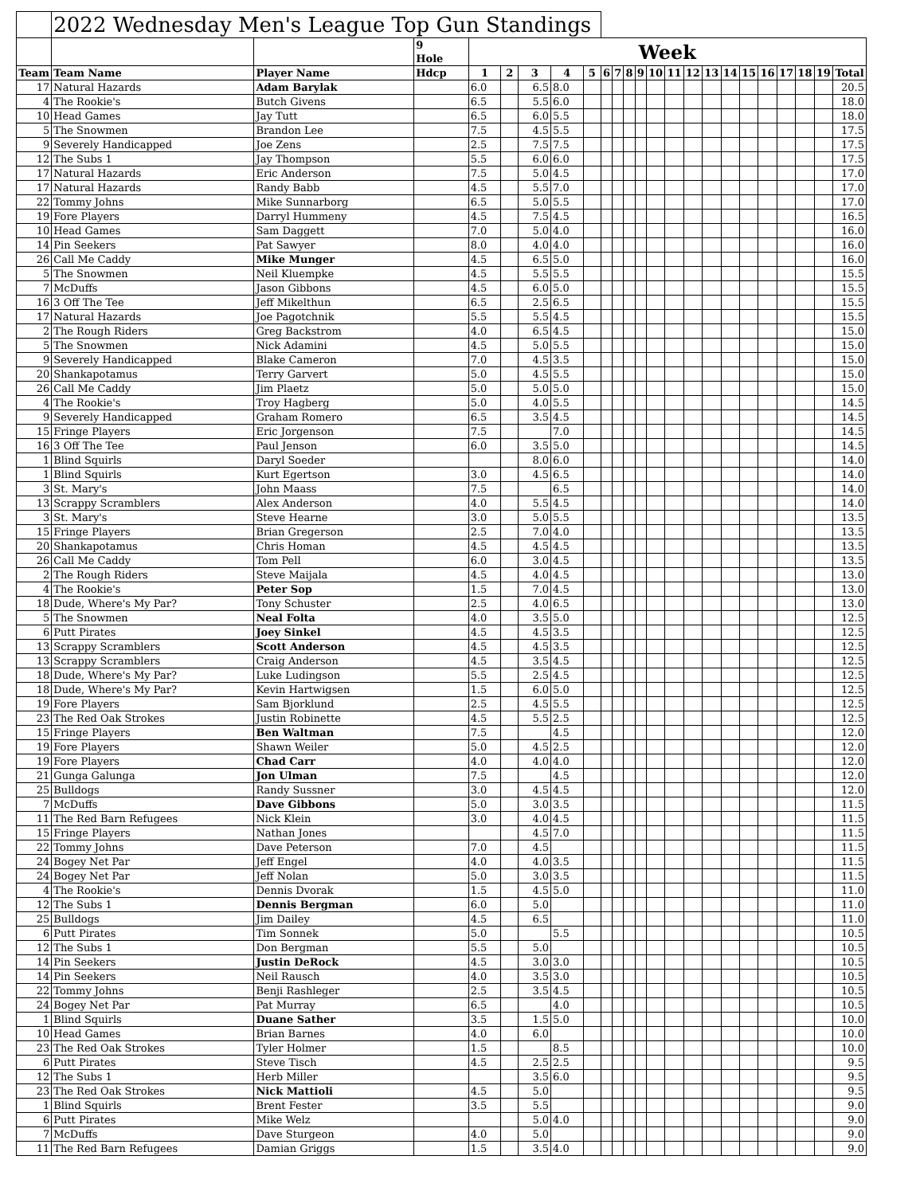| | 2022 Wednesday Men's League Top Gun Standings | | | | | | | | | | | | | | | | | | | | | | |
| --- | --- | --- | --- | --- | --- | --- | --- | --- | --- | --- | --- | --- | --- | --- | --- | --- | --- | --- | --- | --- | --- | --- | --- |
| | | | 9 Hole | Week | | | | | | | | | | | | | | | | | | | |
| Team | Team Name | Player Name | Hdcp | 1 | 2 | 3 | 4 | 5 | 6 | 7 | 8 | 9 | 10 | 11 | 12 | 13 | 14 | 15 | 16 | 17 | 18 | 19 | Total |
| 17 | Natural Hazards | Adam Barylak | | 6.0 | | 6.5 | 8.0 | | | | | | | | | | | | | | | | 20.5 |
| 4 | The Rookie's | Butch Givens | | 6.5 | | 5.5 | 6.0 | | | | | | | | | | | | | | | | 18.0 |
| 10 | Head Games | Jay Tutt | | 6.5 | | 6.0 | 5.5 | | | | | | | | | | | | | | | | 18.0 |
| 5 | The Snowmen | Brandon Lee | | 7.5 | | 4.5 | 5.5 | | | | | | | | | | | | | | | | 17.5 |
| 9 | Severely Handicapped | Joe Zens | | 2.5 | | 7.5 | 7.5 | | | | | | | | | | | | | | | | 17.5 |
| 12 | The Subs 1 | Jay Thompson | | 5.5 | | 6.0 | 6.0 | | | | | | | | | | | | | | | | 17.5 |
| 17 | Natural Hazards | Eric Anderson | | 7.5 | | 5.0 | 4.5 | | | | | | | | | | | | | | | | 17.0 |
| 17 | Natural Hazards | Randy Babb | | 4.5 | | 5.5 | 7.0 | | | | | | | | | | | | | | | | 17.0 |
| 22 | Tommy Johns | Mike Sunnarborg | | 6.5 | | 5.0 | 5.5 | | | | | | | | | | | | | | | | 17.0 |
| 19 | Fore Players | Darryl Hummeny | | 4.5 | | 7.5 | 4.5 | | | | | | | | | | | | | | | | 16.5 |
| 10 | Head Games | Sam Daggett | | 7.0 | | 5.0 | 4.0 | | | | | | | | | | | | | | | | 16.0 |
| 14 | Pin Seekers | Pat Sawyer | | 8.0 | | 4.0 | 4.0 | | | | | | | | | | | | | | | | 16.0 |
| 26 | Call Me Caddy | Mike Munger | | 4.5 | | 6.5 | 5.0 | | | | | | | | | | | | | | | | 16.0 |
| 5 | The Snowmen | Neil Kluempke | | 4.5 | | 5.5 | 5.5 | | | | | | | | | | | | | | | | 15.5 |
| 7 | McDuffs | Jason Gibbons | | 4.5 | | 6.0 | 5.0 | | | | | | | | | | | | | | | | 15.5 |
| 16 | 3 Off The Tee | Jeff Mikelthun | | 6.5 | | 2.5 | 6.5 | | | | | | | | | | | | | | | | 15.5 |
| 17 | Natural Hazards | Joe Pagotchnik | | 5.5 | | 5.5 | 4.5 | | | | | | | | | | | | | | | | 15.5 |
| 2 | The Rough Riders | Greg Backstrom | | 4.0 | | 6.5 | 4.5 | | | | | | | | | | | | | | | | 15.0 |
| 5 | The Snowmen | Nick Adamini | | 4.5 | | 5.0 | 5.5 | | | | | | | | | | | | | | | | 15.0 |
| 9 | Severely Handicapped | Blake Cameron | | 7.0 | | 4.5 | 3.5 | | | | | | | | | | | | | | | | 15.0 |
| 20 | Shankapotamus | Terry Garvert | | 5.0 | | 4.5 | 5.5 | | | | | | | | | | | | | | | | 15.0 |
| 26 | Call Me Caddy | Jim Plaetz | | 5.0 | | 5.0 | 5.0 | | | | | | | | | | | | | | | | 15.0 |
| 4 | The Rookie's | Troy Hagberg | | 5.0 | | 4.0 | 5.5 | | | | | | | | | | | | | | | | 14.5 |
| 9 | Severely Handicapped | Graham Romero | | 6.5 | | 3.5 | 4.5 | | | | | | | | | | | | | | | | 14.5 |
| 15 | Fringe Players | Eric Jorgenson | | 7.5 | | | 7.0 | | | | | | | | | | | | | | | | 14.5 |
| 16 | 3 Off The Tee | Paul Jenson | | 6.0 | | 3.5 | 5.0 | | | | | | | | | | | | | | | | 14.5 |
| 1 | Blind Squirls | Daryl Soeder | | | | 8.0 | 6.0 | | | | | | | | | | | | | | | | 14.0 |
| 1 | Blind Squirls | Kurt Egertson | | 3.0 | | 4.5 | 6.5 | | | | | | | | | | | | | | | | 14.0 |
| 3 | St. Mary's | John Maass | | 7.5 | | | 6.5 | | | | | | | | | | | | | | | | 14.0 |
| 13 | Scrappy Scramblers | Alex Anderson | | 4.0 | | 5.5 | 4.5 | | | | | | | | | | | | | | | | 14.0 |
| 3 | St. Mary's | Steve Hearne | | 3.0 | | 5.0 | 5.5 | | | | | | | | | | | | | | | | 13.5 |
| 15 | Fringe Players | Brian Gregerson | | 2.5 | | 7.0 | 4.0 | | | | | | | | | | | | | | | | 13.5 |
| 20 | Shankapotamus | Chris Homan | | 4.5 | | 4.5 | 4.5 | | | | | | | | | | | | | | | | 13.5 |
| 26 | Call Me Caddy | Tom Pell | | 6.0 | | 3.0 | 4.5 | | | | | | | | | | | | | | | | 13.5 |
| 2 | The Rough Riders | Steve Maijala | | 4.5 | | 4.0 | 4.5 | | | | | | | | | | | | | | | | 13.0 |
| 4 | The Rookie's | Peter Sop | | 1.5 | | 7.0 | 4.5 | | | | | | | | | | | | | | | | 13.0 |
| 18 | Dude, Where's My Par? | Tony Schuster | | 2.5 | | 4.0 | 6.5 | | | | | | | | | | | | | | | | 13.0 |
| 5 | The Snowmen | Neal Folta | | 4.0 | | 3.5 | 5.0 | | | | | | | | | | | | | | | | 12.5 |
| 6 | Putt Pirates | Joey Sinkel | | 4.5 | | 4.5 | 3.5 | | | | | | | | | | | | | | | | 12.5 |
| 13 | Scrappy Scramblers | Scott Anderson | | 4.5 | | 4.5 | 3.5 | | | | | | | | | | | | | | | | 12.5 |
| 13 | Scrappy Scramblers | Craig Anderson | | 4.5 | | 3.5 | 4.5 | | | | | | | | | | | | | | | | 12.5 |
| 18 | Dude, Where's My Par? | Luke Ludingson | | 5.5 | | 2.5 | 4.5 | | | | | | | | | | | | | | | | 12.5 |
| 18 | Dude, Where's My Par? | Kevin Hartwigsen | | 1.5 | | 6.0 | 5.0 | | | | | | | | | | | | | | | | 12.5 |
| 19 | Fore Players | Sam Bjorklund | | 2.5 | | 4.5 | 5.5 | | | | | | | | | | | | | | | | 12.5 |
| 23 | The Red Oak Strokes | Justin Robinette | | 4.5 | | 5.5 | 2.5 | | | | | | | | | | | | | | | | 12.5 |
| 15 | Fringe Players | Ben Waltman | | 7.5 | | | 4.5 | | | | | | | | | | | | | | | | 12.0 |
| 19 | Fore Players | Shawn Weiler | | 5.0 | | 4.5 | 2.5 | | | | | | | | | | | | | | | | 12.0 |
| 19 | Fore Players | Chad Carr | | 4.0 | | 4.0 | 4.0 | | | | | | | | | | | | | | | | 12.0 |
| 21 | Gunga Galunga | Jon Ulman | | 7.5 | | | 4.5 | | | | | | | | | | | | | | | | 12.0 |
| 25 | Bulldogs | Randy Sussner | | 3.0 | | 4.5 | 4.5 | | | | | | | | | | | | | | | | 12.0 |
| 7 | McDuffs | Dave Gibbons | | 5.0 | | 3.0 | 3.5 | | | | | | | | | | | | | | | | 11.5 |
| 11 | The Red Barn Refugees | Nick Klein | | 3.0 | | 4.0 | 4.5 | | | | | | | | | | | | | | | | 11.5 |
| 15 | Fringe Players | Nathan Jones | | | | 4.5 | 7.0 | | | | | | | | | | | | | | | | 11.5 |
| 22 | Tommy Johns | Dave Peterson | | 7.0 | | 4.5 | | | | | | | | | | | | | | | | | 11.5 |
| 24 | Bogey Net Par | Jeff Engel | | 4.0 | | 4.0 | 3.5 | | | | | | | | | | | | | | | | 11.5 |
| 24 | Bogey Net Par | Jeff Nolan | | 5.0 | | 3.0 | 3.5 | | | | | | | | | | | | | | | | 11.5 |
| 4 | The Rookie's | Dennis Dvorak | | 1.5 | | 4.5 | 5.0 | | | | | | | | | | | | | | | | 11.0 |
| 12 | The Subs 1 | Dennis Bergman | | 6.0 | | 5.0 | | | | | | | | | | | | | | | | | 11.0 |
| 25 | Bulldogs | Jim Dailey | | 4.5 | | 6.5 | | | | | | | | | | | | | | | | | 11.0 |
| 6 | Putt Pirates | Tim Sonnek | | 5.0 | | | 5.5 | | | | | | | | | | | | | | | | 10.5 |
| 12 | The Subs 1 | Don Bergman | | 5.5 | | 5.0 | | | | | | | | | | | | | | | | | 10.5 |
| 14 | Pin Seekers | Justin DeRock | | 4.5 | | 3.0 | 3.0 | | | | | | | | | | | | | | | | 10.5 |
| 14 | Pin Seekers | Neil Rausch | | 4.0 | | 3.5 | 3.0 | | | | | | | | | | | | | | | | 10.5 |
| 22 | Tommy Johns | Benji Rashleger | | 2.5 | | 3.5 | 4.5 | | | | | | | | | | | | | | | | 10.5 |
| 24 | Bogey Net Par | Pat Murray | | 6.5 | | | 4.0 | | | | | | | | | | | | | | | | 10.5 |
| 1 | Blind Squirls | Duane Sather | | 3.5 | | 1.5 | 5.0 | | | | | | | | | | | | | | | | 10.0 |
| 10 | Head Games | Brian Barnes | | 4.0 | | 6.0 | | | | | | | | | | | | | | | | | 10.0 |
| 23 | The Red Oak Strokes | Tyler Holmer | | 1.5 | | | 8.5 | | | | | | | | | | | | | | | | 10.0 |
| 6 | Putt Pirates | Steve Tisch | | 4.5 | | 2.5 | 2.5 | | | | | | | | | | | | | | | | 9.5 |
| 12 | The Subs 1 | Herb Miller | | | | 3.5 | 6.0 | | | | | | | | | | | | | | | | 9.5 |
| 23 | The Red Oak Strokes | Nick Mattioli | | 4.5 | | 5.0 | | | | | | | | | | | | | | | | | 9.5 |
| 1 | Blind Squirls | Brent Fester | | 3.5 | | 5.5 | | | | | | | | | | | | | | | | | 9.0 |
| 6 | Putt Pirates | Mike Welz | | | | 5.0 | 4.0 | | | | | | | | | | | | | | | | 9.0 |
| 7 | McDuffs | Dave Sturgeon | | 4.0 | | 5.0 | | | | | | | | | | | | | | | | | 9.0 |
| 11 | The Red Barn Refugees | Damian Griggs | | 1.5 | | 3.5 | 4.0 | | | | | | | | | | | | | | | | 9.0 |